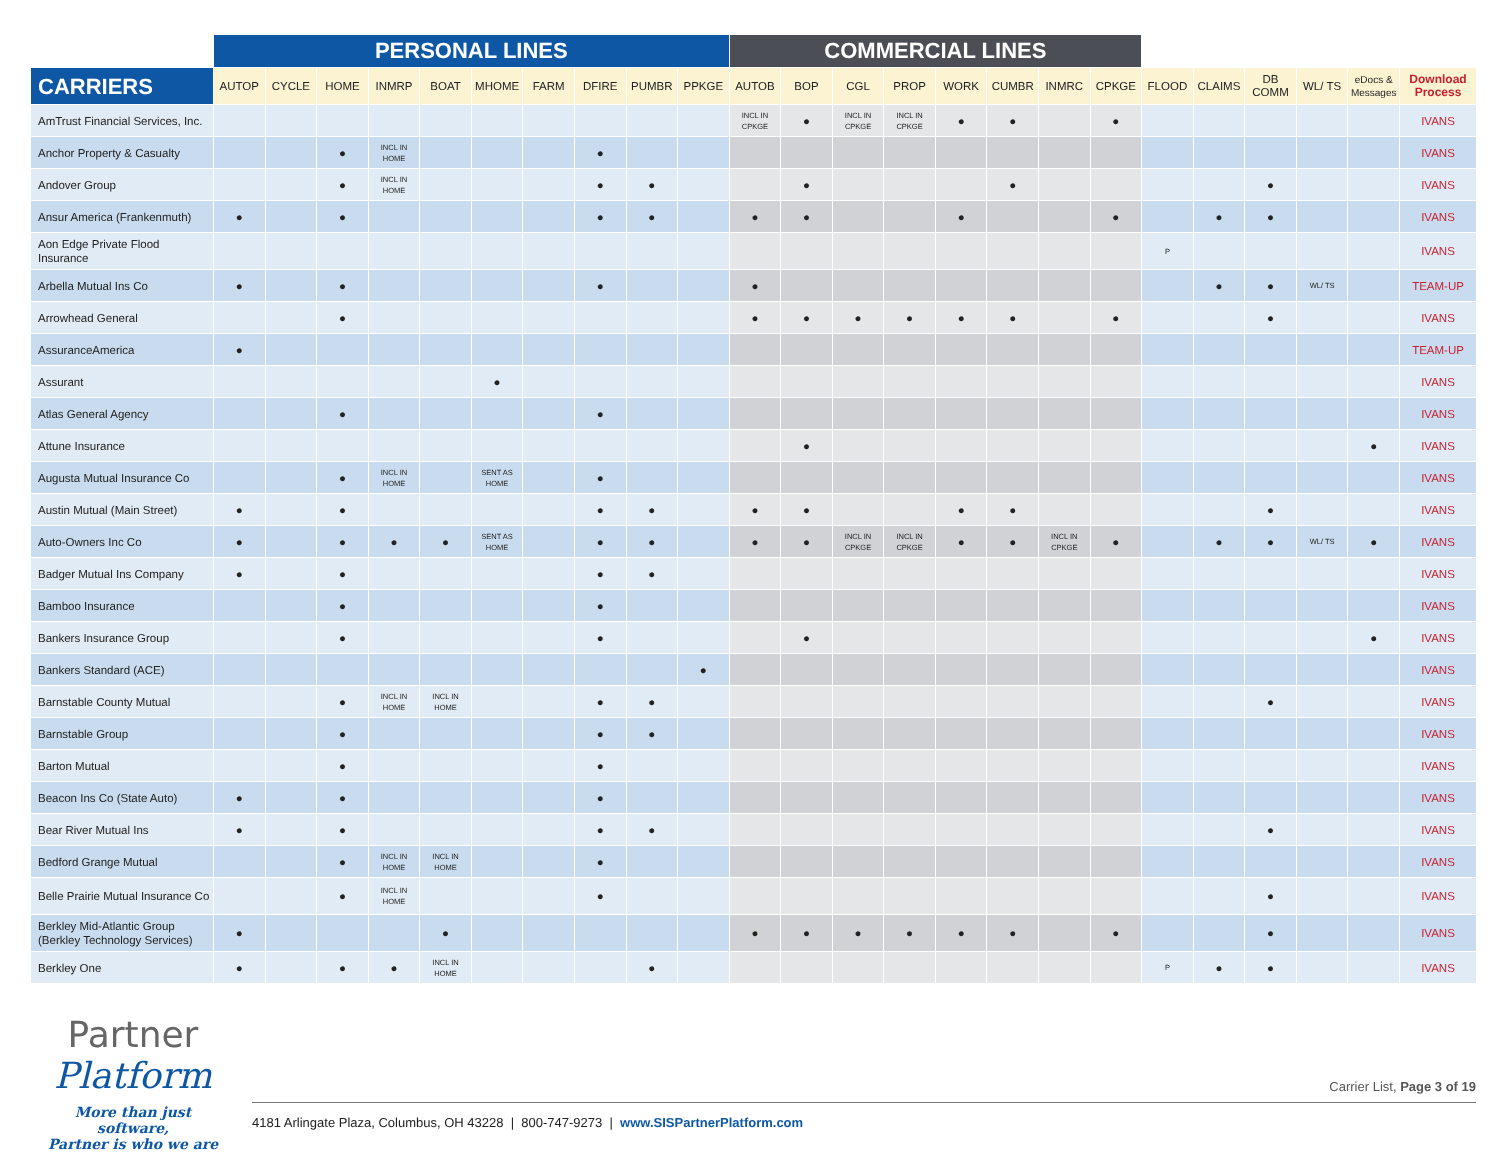| | PERSONAL LINES | | | | | | | | | | COMMERCIAL LINES | | | | | | | | | | | | | |
| --- | --- | --- | --- | --- | --- | --- | --- | --- | --- | --- | --- | --- | --- | --- | --- | --- | --- | --- | --- | --- | --- | --- | --- | --- |
| CARRIERS | AUTOP | CYCLE | HOME | INMRP | BOAT | MHOME | FARM | DFIRE | PUMBR | PPKGE | AUTOB | BOP | CGL | PROP | WORK | CUMBR | INMRC | CPKGE | FLOOD | CLAIMS | DB COMM | WL/ TS | eDocs & Messages | Download Process |
| AmTrust Financial Services, Inc. | | | | | | | | | | | INCL IN CPKGE | ● | INCL IN CPKGE | INCL IN CPKGE | ● | ● | | ● | | | | | | IVANS |
| Anchor Property & Casualty | | | ● | INCL IN HOME | | | | ● | | | | | | | | | | | | | | | | IVANS |
| Andover Group | | | ● | INCL IN HOME | | | | ● | ● | | | ● | | | | ● | | | | | ● | | | IVANS |
| Ansur America (Frankenmuth) | ● | | ● | | | | | ● | ● | | ● | ● | | | ● | | | ● | | ● | ● | | | IVANS |
| Aon Edge Private Flood Insurance | | | | | | | | | | | | | | | | | | | P | | | | | IVANS |
| Arbella Mutual Ins Co | ● | | ● | | | | | ● | | | ● | | | | | | | | | ● | ● | WL/ TS | | TEAM-UP |
| Arrowhead General | | | ● | | | | | | | | ● | ● | ● | ● | ● | ● | | ● | | | ● | | | IVANS |
| AssuranceAmerica | ● | | | | | | | | | | | | | | | | | | | | | | | TEAM-UP |
| Assurant | | | | | | ● | | | | | | | | | | | | | | | | | | IVANS |
| Atlas General Agency | | | ● | | | | | ● | | | | | | | | | | | | | | | | IVANS |
| Attune Insurance | | | | | | | | | | | | ● | | | | | | | | | | | ● | IVANS |
| Augusta Mutual Insurance Co | | | ● | INCL IN HOME | | SENT AS HOME | | ● | | | | | | | | | | | | | | | | IVANS |
| Austin Mutual (Main Street) | ● | | ● | | | | | ● | ● | | ● | ● | | | ● | ● | | | | | ● | | | IVANS |
| Auto-Owners Inc Co | ● | | ● | ● | ● | SENT AS HOME | | ● | ● | | ● | ● | INCL IN CPKGE | INCL IN CPKGE | ● | ● | INCL IN CPKGE | ● | | ● | ● | WL/ TS | ● | IVANS |
| Badger Mutual Ins Company | ● | | ● | | | | | ● | ● | | | | | | | | | | | | | | | IVANS |
| Bamboo Insurance | | | ● | | | | | ● | | | | | | | | | | | | | | | | IVANS |
| Bankers Insurance Group | | | ● | | | | | ● | | | | ● | | | | | | | | | | | ● | IVANS |
| Bankers Standard (ACE) | | | | | | | | | | ● | | | | | | | | | | | | | | IVANS |
| Barnstable County Mutual | | | ● | INCL IN HOME | INCL IN HOME | | | ● | ● | | | | | | | | | | | | ● | | | IVANS |
| Barnstable Group | | | ● | | | | | ● | ● | | | | | | | | | | | | | | | IVANS |
| Barton Mutual | | | ● | | | | | ● | | | | | | | | | | | | | | | | IVANS |
| Beacon Ins Co (State Auto) | ● | | ● | | | | | ● | | | | | | | | | | | | | | | | IVANS |
| Bear River Mutual Ins | ● | | ● | | | | | ● | ● | | | | | | | | | | | | ● | | | IVANS |
| Bedford Grange Mutual | | | ● | INCL IN HOME | INCL IN HOME | | | ● | | | | | | | | | | | | | | | | IVANS |
| Belle Prairie Mutual Insurance Co | | | ● | INCL IN HOME | | | | ● | | | | | | | | | | | | | ● | | | IVANS |
| Berkley Mid-Atlantic Group (Berkley Technology Services) | ● | | | | ● | | | | | | ● | ● | ● | ● | ● | ● | | ● | | | ● | | | IVANS |
| Berkley One | ● | | ● | ● | INCL IN HOME | | | | ● | | | | | | | | | | P | ● | ● | | | IVANS |
Partner
Platform
More than just software,
Partner is who we are
Carrier List, Page 3 of 19
4181 Arlingate Plaza, Columbus, OH 43228 | 800-747-9273 | www.SISPartnerPlatform.com